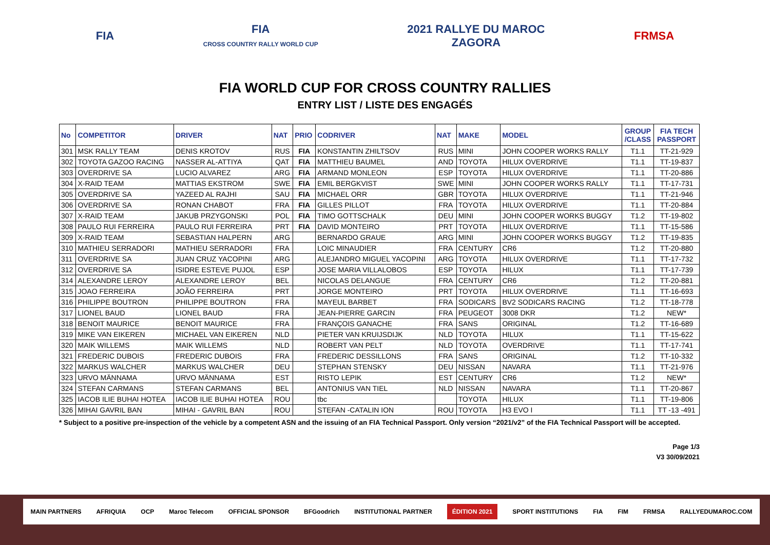FIA
FIA
CROSS COUNTRY RALLY WORLD CUP
2021 RALLYE DU MAROC
ZAGORA
FRMSA
FIA WORLD CUP FOR CROSS COUNTRY RALLIES
ENTRY LIST / LISTE DES ENGAGÉS
| No | COMPETITOR | DRIVER | NAT | PRIO | CODRIVER | NAT | MAKE | MODEL | GROUP /CLASS | FIA TECH PASSPORT |
| --- | --- | --- | --- | --- | --- | --- | --- | --- | --- | --- |
| 301 | MSK RALLY TEAM | DENIS KROTOV | RUS | FIA | KONSTANTIN ZHILTSOV | RUS | MINI | JOHN COOPER WORKS RALLY | T1.1 | TT-21-929 |
| 302 | TOYOTA GAZOO RACING | NASSER AL-ATTIYA | QAT | FIA | MATTHIEU BAUMEL | AND | TOYOTA | HILUX OVERDRIVE | T1.1 | TT-19-837 |
| 303 | OVERDRIVE SA | LUCIO ALVAREZ | ARG | FIA | ARMAND MONLEON | ESP | TOYOTA | HILUX OVERDRIVE | T1.1 | TT-20-886 |
| 304 | X-RAID TEAM | MATTIAS EKSTROM | SWE | FIA | EMIL BERGKVIST | SWE | MINI | JOHN COOPER WORKS RALLY | T1.1 | TT-17-731 |
| 305 | OVERDRIVE SA | YAZEED AL RAJHI | SAU | FIA | MICHAEL ORR | GBR | TOYOTA | HILUX OVERDRIVE | T1.1 | TT-21-946 |
| 306 | OVERDRIVE SA | RONAN CHABOT | FRA | FIA | GILLES PILLOT | FRA | TOYOTA | HILUX OVERDRIVE | T1.1 | TT-20-884 |
| 307 | X-RAID TEAM | JAKUB PRZYGONSKI | POL | FIA | TIMO GOTTSCHALK | DEU | MINI | JOHN COOPER WORKS BUGGY | T1.2 | TT-19-802 |
| 308 | PAULO RUI FERREIRA | PAULO RUI FERREIRA | PRT | FIA | DAVID MONTEIRO | PRT | TOYOTA | HILUX OVERDRIVE | T1.1 | TT-15-586 |
| 309 | X-RAID TEAM | SEBASTIAN HALPERN | ARG | | BERNARDO GRAUE | ARG | MINI | JOHN COOPER WORKS BUGGY | T1.2 | TT-19-835 |
| 310 | MATHIEU SERRADORI | MATHIEU SERRADORI | FRA | | LOIC MINAUDIER | FRA | CENTURY | CR6 | T1.2 | TT-20-880 |
| 311 | OVERDRIVE SA | JUAN CRUZ YACOPINI | ARG | | ALEJANDRO MIGUEL YACOPINI | ARG | TOYOTA | HILUX OVERDRIVE | T1.1 | TT-17-732 |
| 312 | OVERDRIVE SA | ISIDRE ESTEVE PUJOL | ESP | | JOSE MARIA VILLALOBOS | ESP | TOYOTA | HILUX | T1.1 | TT-17-739 |
| 314 | ALEXANDRE LEROY | ALEXANDRE LEROY | BEL | | NICOLAS DELANGUE | FRA | CENTURY | CR6 | T1.2 | TT-20-881 |
| 315 | JOAO FERREIRA | JOÃO FERREIRA | PRT | | JORGE MONTEIRO | PRT | TOYOTA | HILUX OVERDRIVE | T1.1 | TT-16-693 |
| 316 | PHILIPPE BOUTRON | PHILIPPE BOUTRON | FRA | | MAYEUL BARBET | FRA | SODICARS | BV2 SODICARS RACING | T1.2 | TT-18-778 |
| 317 | LIONEL BAUD | LIONEL BAUD | FRA | | JEAN-PIERRE GARCIN | FRA | PEUGEOT | 3008 DKR | T1.2 | NEW* |
| 318 | BENOIT MAURICE | BENOIT MAURICE | FRA | | FRANÇOIS GANACHE | FRA | SANS | ORIGINAL | T1.2 | TT-16-689 |
| 319 | MIKE VAN EIKEREN | MICHAEL VAN EIKEREN | NLD | | PIETER VAN KRUIJSDIJK | NLD | TOYOTA | HILUX | T1.1 | TT-15-622 |
| 320 | MAIK WILLEMS | MAIK WILLEMS | NLD | | ROBERT VAN PELT | NLD | TOYOTA | OVERDRIVE | T1.1 | TT-17-741 |
| 321 | FREDERIC DUBOIS | FREDERIC DUBOIS | FRA | | FREDERIC DESSILLONS | FRA | SANS | ORIGINAL | T1.2 | TT-10-332 |
| 322 | MARKUS WALCHER | MARKUS WALCHER | DEU | | STEPHAN STENSKY | DEU | NISSAN | NAVARA | T1.1 | TT-21-976 |
| 323 | URVO MÄNNAMA | URVO MÄNNAMA | EST | | RISTO LEPIK | EST | CENTURY | CR6 | T1.2 | NEW* |
| 324 | STEFAN CARMANS | STEFAN CARMANS | BEL | | ANTONIUS VAN TIEL | NLD | NISSAN | NAVARA | T1.1 | TT-20-867 |
| 325 | IACOB ILIE BUHAI HOTEA | IACOB ILIE BUHAI HOTEA | ROU | | tbc | | TOYOTA | HILUX | T1.1 | TT-19-806 |
| 326 | MIHAI GAVRIL BAN | MIHAI - GAVRIL BAN | ROU | | STEFAN -CATALIN ION | ROU | TOYOTA | H3 EVO I | T1.1 | TT -13 -491 |
* Subject to a positive pre-inspection of the vehicle by a competent ASN and the issuing of an FIA Technical Passport. Only version “2021/v2” of the FIA Technical Passport will be accepted.
Page 1/3
V3 30/09/2021
MAIN PARTNERS AFRIQUIA OCP Maroc Telecom OFFICIAL SPONSOR BFGoodrich INSTITUTIONAL PARTNER ÉDITION 2021 SPORT INSTITUTIONS FIA FIM FRMSA RALLYEDUMAROC.COM